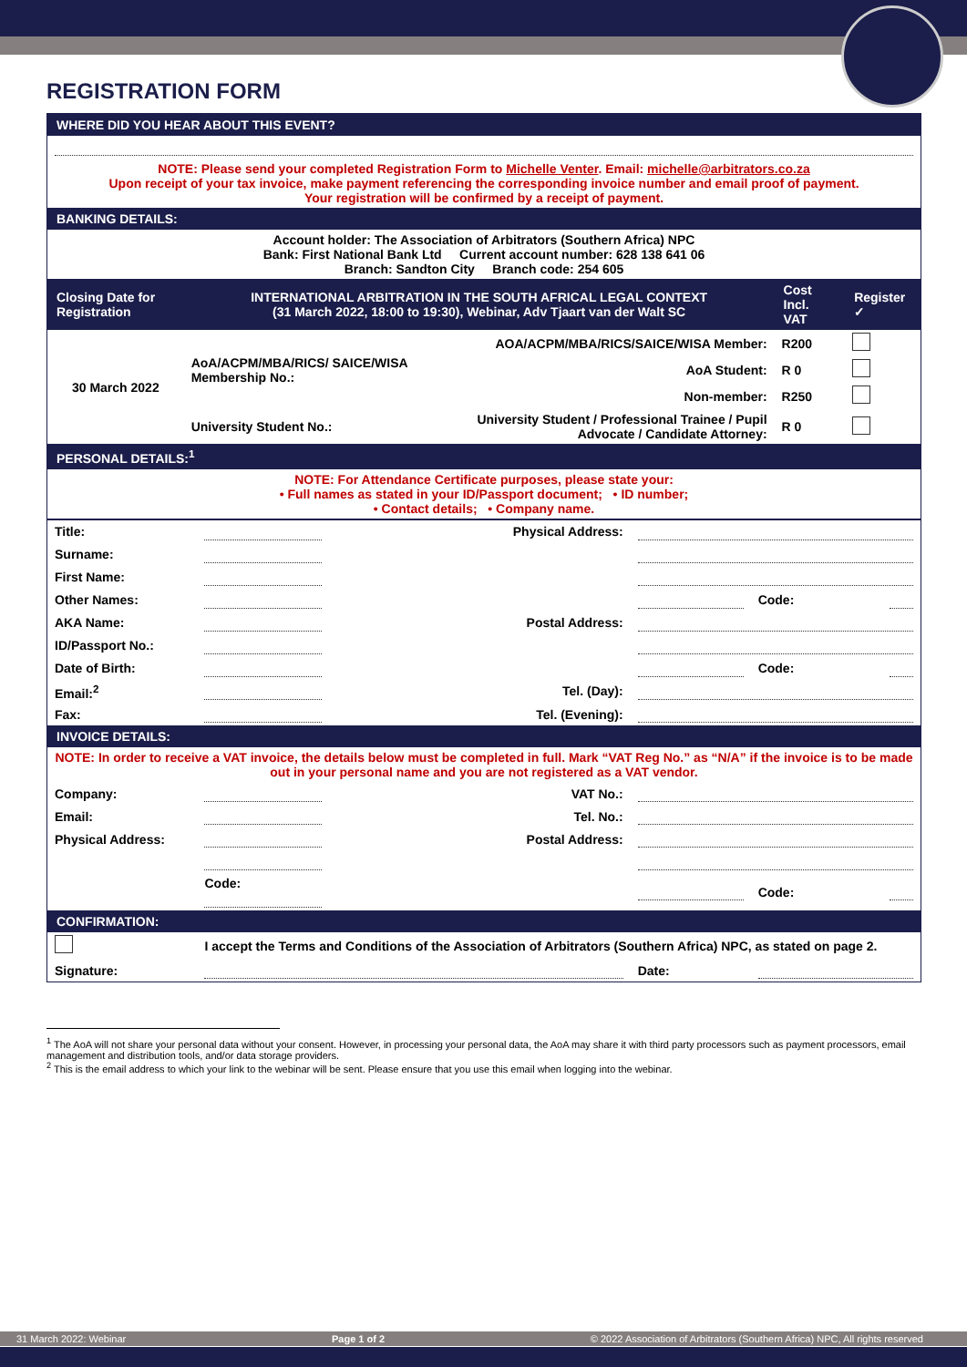REGISTRATION FORM
| WHERE DID YOU HEAR ABOUT THIS EVENT? | | | | | |
| NOTE: Please send your completed Registration Form to Michelle Venter . Email: michelle@arbitrators.co.za Upon receipt of your tax invoice, make payment referencing the corresponding invoice number and email proof of payment. Your registration will be confirmed by a receipt of payment. | | | | | |
| BANKING DETAILS: | | | | | |
| Account holder: The Association of Arbitrators (Southern Africa) NPC Bank: First National Bank Ltd Current account number: 628 138 641 06 Branch: Sandton City Branch code: 254 605 | | | | | |
| Closing Date for Registration | INTERNATIONAL ARBITRATION IN THE SOUTH AFRICAL LEGAL CONTEXT (31 March 2022, 18:00 to 19:30), Webinar, Adv Tjaart van der Walt SC | | | Cost Incl. VAT | Register ✓ |
| 30 March 2022 | AoA/ACPM/MBA/RICS/ SAICE/WISA Membership No.: | | AOA/ACPM/MBA/RICS/SAICE/WISA Member: | R200 | |
| | | | AoA Student: | R 0 | |
| | | | Non-member: | R250 | |
| | University Student No.: | | University Student / Professional Trainee / Pupil Advocate / Candidate Attorney: | R 0 | |
| PERSONAL DETAILS:<sup>1</sup> | | | | | |
| NOTE: For Attendance Certificate purposes, please state your: • Full names as stated in your ID/Passport document; • ID number; • Contact details; • Company name. | | | | | |
| Title: | | Physical Address: | | | |
| Surname: | | | | | |
| First Name: | | | | | |
| Other Names: | | | | Code: | |
| AKA Name: | | Postal Address: | | | |
| ID/Passport No.: | | | | | |
| Date of Birth: | | | | Code: | |
| Email:<sup>2</sup> | | Tel. (Day): | | | |
| Fax: | | Tel. (Evening): | | | |
| INVOICE DETAILS: | | | | | |
| NOTE: In order to receive a VAT invoice, the details below must be completed in full. Mark “VAT Reg No.” as “N/A” if the invoice is to be made out in your personal name and you are not registered as a VAT vendor. | | | | | |
| Company: | | VAT No.: | | | |
| Email: | | Tel. No.: | | | |
| Physical Address: | | Postal Address: | | | |
| | Code: | | | Code: | |
| CONFIRMATION: | | | | | |
| | I accept the Terms and Conditions of the Association of Arbitrators (Southern Africa) NPC, as stated on page 2. | | | | |
| Signature: | | | Date: | | |
<sup>1</sup> The AoA will not share your personal data without your consent. However, in processing your personal data, the AoA may share it with third party processors such as payment processors, email management and distribution tools, and/or data storage providers.
<sup>2</sup> This is the email address to which your link to the webinar will be sent. Please ensure that you use this email when logging into the webinar.
31 March 2022: Webinar Page 1 of 2 © 2022 Association of Arbitrators (Southern Africa) NPC, All rights reserved